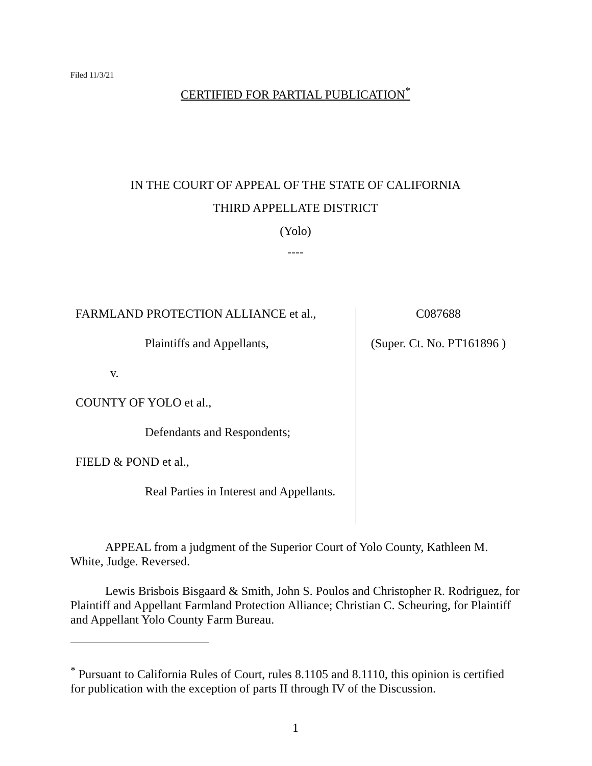Filed 11/3/21
CERTIFIED FOR PARTIAL PUBLICATION<sup>*</sup>
IN THE COURT OF APPEAL OF THE STATE OF CALIFORNIA
THIRD APPELLATE DISTRICT
(Yolo)
----
FARMLAND PROTECTION ALLIANCE et al.,
Plaintiffs and Appellants,
v.
COUNTY OF YOLO et al.,
Defendants and Respondents;
FIELD & POND et al.,
Real Parties in Interest and Appellants.
C087688
(Super. Ct. No. PT161896 )
APPEAL from a judgment of the Superior Court of Yolo County, Kathleen M. White, Judge. Reversed.
Lewis Brisbois Bisgaard & Smith, John S. Poulos and Christopher R. Rodriguez, for Plaintiff and Appellant Farmland Protection Alliance; Christian C. Scheuring, for Plaintiff and Appellant Yolo County Farm Bureau.
<sup>*</sup> Pursuant to California Rules of Court, rules 8.1105 and 8.1110, this opinion is certified for publication with the exception of parts II through IV of the Discussion.
1